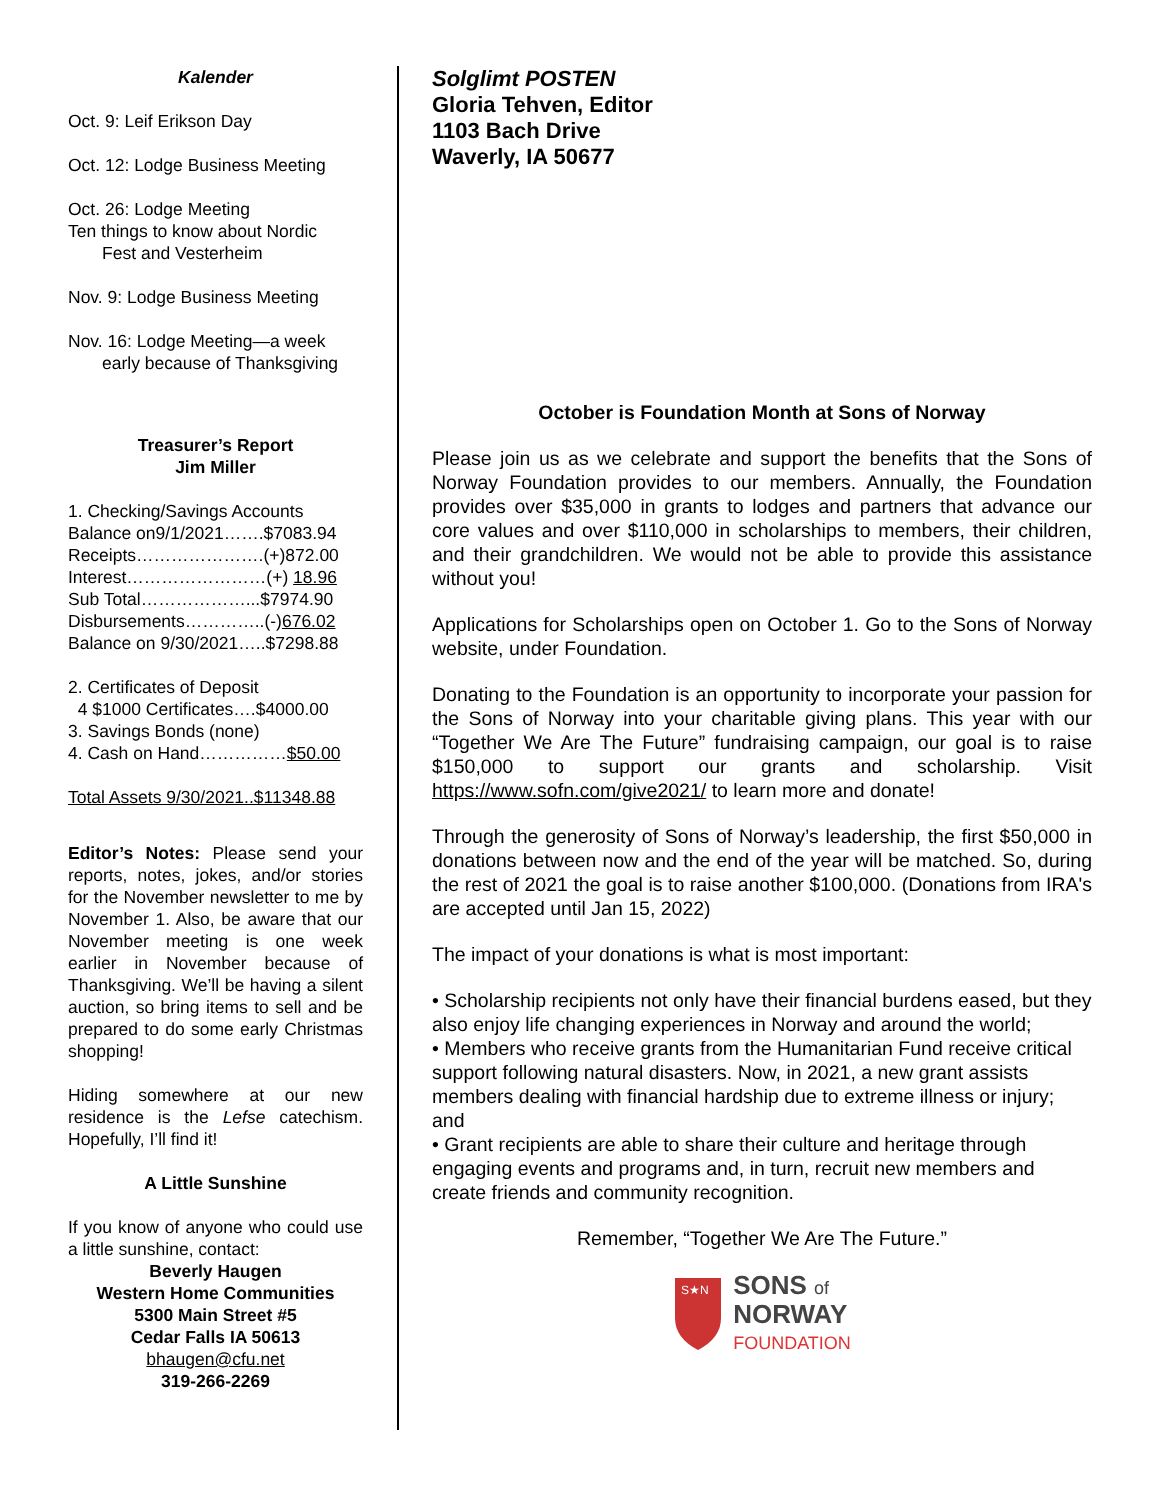Kalender
Oct. 9: Leif Erikson Day
Oct. 12: Lodge Business Meeting
Oct. 26: Lodge Meeting
Ten things to know about Nordic
Fest and Vesterheim
Nov. 9: Lodge Business Meeting
Nov. 16: Lodge Meeting—a week
early because of Thanksgiving
Treasurer’s Report
Jim Miller
1. Checking/Savings Accounts
Balance on9/1/2021…….$7083.94
Receipts………………….(+)872.00
Interest……………………(+) 18.96
Sub Total………………...$7974.90
Disbursements…………..(-)676.02
Balance on 9/30/2021…..$7298.88
2. Certificates of Deposit
4 $1000 Certificates….$4000.00
3. Savings Bonds (none)
4. Cash on Hand……………$50.00
Total Assets 9/30/2021..$11348.88
Editor’s Notes: Please send your reports, notes, jokes, and/or stories for the November newsletter to me by November 1. Also, be aware that our November meeting is one week earlier in November because of Thanksgiving. We’ll be having a silent auction, so bring items to sell and be prepared to do some early Christmas shopping!
Hiding somewhere at our new residence is the Lefse catechism. Hopefully, I’ll find it!
A Little Sunshine
If you know of anyone who could use a little sunshine, contact:
Beverly Haugen
Western Home Communities
5300 Main Street #5
Cedar Falls IA 50613
bhaugen@cfu.net
319-266-2269
Solglimt POSTEN
Gloria Tehven, Editor
1103 Bach Drive
Waverly, IA 50677
October is Foundation Month at Sons of Norway
Please join us as we celebrate and support the benefits that the Sons of Norway Foundation provides to our members. Annually, the Foundation provides over $35,000 in grants to lodges and partners that advance our core values and over $110,000 in scholarships to members, their children, and their grandchildren. We would not be able to provide this assistance without you!
Applications for Scholarships open on October 1. Go to the Sons of Norway website, under Foundation.
Donating to the Foundation is an opportunity to incorporate your passion for the Sons of Norway into your charitable giving plans. This year with our “Together We Are The Future” fundraising campaign, our goal is to raise $150,000 to support our grants and scholarship. Visit https://www.sofn.com/give2021/ to learn more and donate!
Through the generosity of Sons of Norway’s leadership, the first $50,000 in donations between now and the end of the year will be matched. So, during the rest of 2021 the goal is to raise another $100,000. (Donations from IRA's are accepted until Jan 15, 2022)
The impact of your donations is what is most important:
• Scholarship recipients not only have their financial burdens eased, but they also enjoy life changing experiences in Norway and around the world;
• Members who receive grants from the Humanitarian Fund receive critical support following natural disasters. Now, in 2021, a new grant assists members dealing with financial hardship due to extreme illness or injury; and
• Grant recipients are able to share their culture and heritage through engaging events and programs and, in turn, recruit new members and create friends and community recognition.
Remember, “Together We Are The Future.”
S★N
SONS of
NORWAY
FOUNDATION